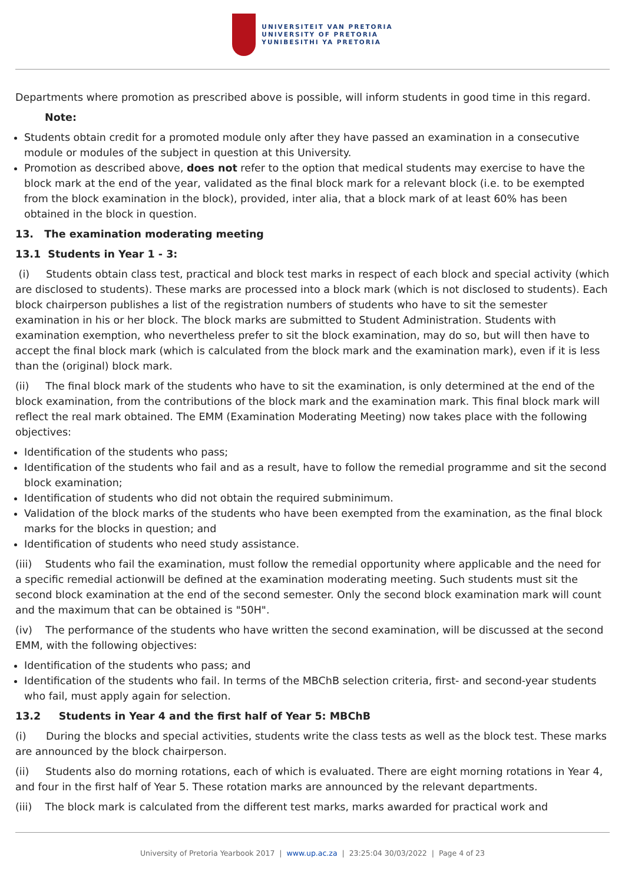UNIVERSITEIT VAN PRETORIA
UNIVERSITY OF PRETORIA
YUNIBESITHI YA PRETORIA
Departments where promotion as prescribed above is possible, will inform students in good time in this regard.
Note:
Students obtain credit for a promoted module only after they have passed an examination in a consecutive module or modules of the subject in question at this University.
Promotion as described above, does not refer to the option that medical students may exercise to have the block mark at the end of the year, validated as the final block mark for a relevant block (i.e. to be exempted from the block examination in the block), provided, inter alia, that a block mark of at least 60% has been obtained in the block in question.
13. The examination moderating meeting
13.1 Students in Year 1 - 3:
(i) Students obtain class test, practical and block test marks in respect of each block and special activity (which are disclosed to students). These marks are processed into a block mark (which is not disclosed to students). Each block chairperson publishes a list of the registration numbers of students who have to sit the semester examination in his or her block. The block marks are submitted to Student Administration. Students with examination exemption, who nevertheless prefer to sit the block examination, may do so, but will then have to accept the final block mark (which is calculated from the block mark and the examination mark), even if it is less than the (original) block mark.
(ii) The final block mark of the students who have to sit the examination, is only determined at the end of the block examination, from the contributions of the block mark and the examination mark. This final block mark will reflect the real mark obtained. The EMM (Examination Moderating Meeting) now takes place with the following objectives:
Identification of the students who pass;
Identification of the students who fail and as a result, have to follow the remedial programme and sit the second block examination;
Identification of students who did not obtain the required subminimum.
Validation of the block marks of the students who have been exempted from the examination, as the final block marks for the blocks in question; and
Identification of students who need study assistance.
(iii) Students who fail the examination, must follow the remedial opportunity where applicable and the need for a specific remedial actionwill be defined at the examination moderating meeting. Such students must sit the second block examination at the end of the second semester. Only the second block examination mark will count and the maximum that can be obtained is "50H".
(iv) The performance of the students who have written the second examination, will be discussed at the second EMM, with the following objectives:
Identification of the students who pass; and
Identification of the students who fail. In terms of the MBChB selection criteria, first- and second-year students who fail, must apply again for selection.
13.2 Students in Year 4 and the first half of Year 5: MBChB
(i) During the blocks and special activities, students write the class tests as well as the block test. These marks are announced by the block chairperson.
(ii) Students also do morning rotations, each of which is evaluated. There are eight morning rotations in Year 4, and four in the first half of Year 5. These rotation marks are announced by the relevant departments.
(iii) The block mark is calculated from the different test marks, marks awarded for practical work and
University of Pretoria Yearbook 2017 | www.up.ac.za | 23:25:04 30/03/2022 | Page 4 of 23